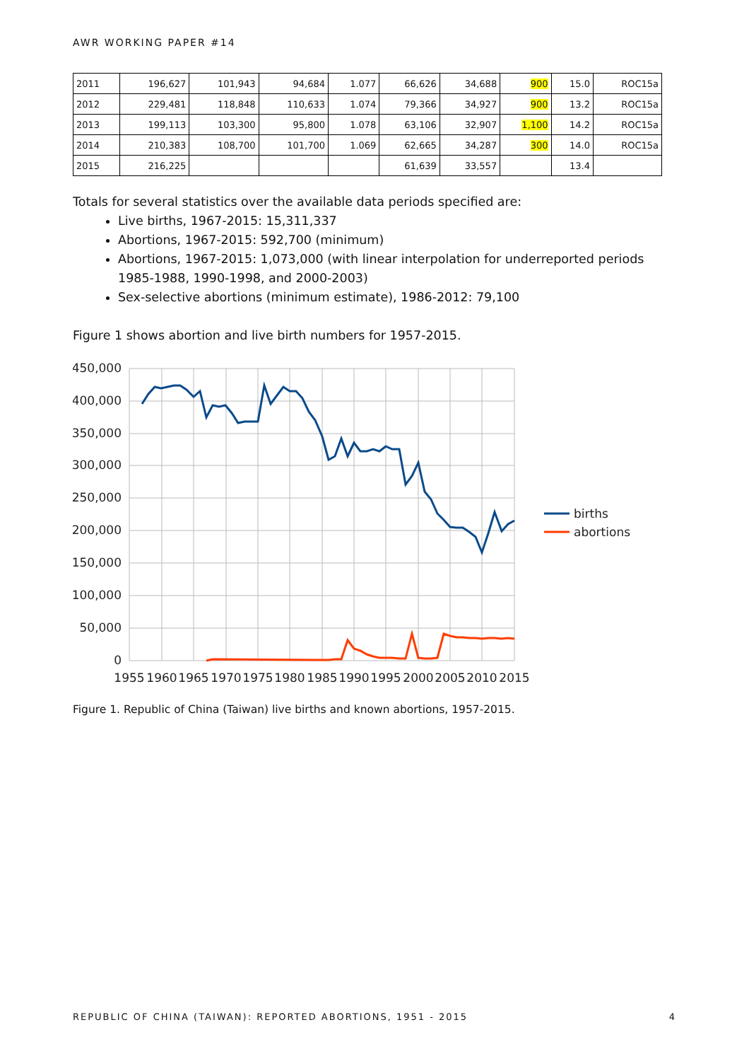AWR WORKING PAPER #14
| 2011 | 196,627 | 101,943 | 94,684 | 1.077 | 66,626 | 34,688 | 900 | 15.0 | ROC15a |
| 2012 | 229,481 | 118,848 | 110,633 | 1.074 | 79,366 | 34,927 | 900 | 13.2 | ROC15a |
| 2013 | 199,113 | 103,300 | 95,800 | 1.078 | 63,106 | 32,907 | 1,100 | 14.2 | ROC15a |
| 2014 | 210,383 | 108,700 | 101,700 | 1.069 | 62,665 | 34,287 | 300 | 14.0 | ROC15a |
| 2015 | 216,225 | | | | 61,639 | 33,557 | | 13.4 | |
Totals for several statistics over the available data periods specified are:
Live births, 1967-2015: 15,311,337
Abortions, 1967-2015: 592,700 (minimum)
Abortions, 1967-2015: 1,073,000 (with linear interpolation for underreported periods 1985-1988, 1990-1998, and 2000-2003)
Sex-selective abortions (minimum estimate), 1986-2012: 79,100
Figure 1 shows abortion and live birth numbers for 1957-2015.
450,000
400,000
350,000
300,000
250,000
200,000
150,000
100,000
50,000
0
1955
1960
1965
1970
1975
1980
1985
1990
1995
2000
2005
2010
2015
births
abortions
Figure 1. Republic of China (Taiwan) live births and known abortions, 1957-2015.
REPUBLIC OF CHINA (TAIWAN): REPORTED ABORTIONS, 1951 - 2015 4